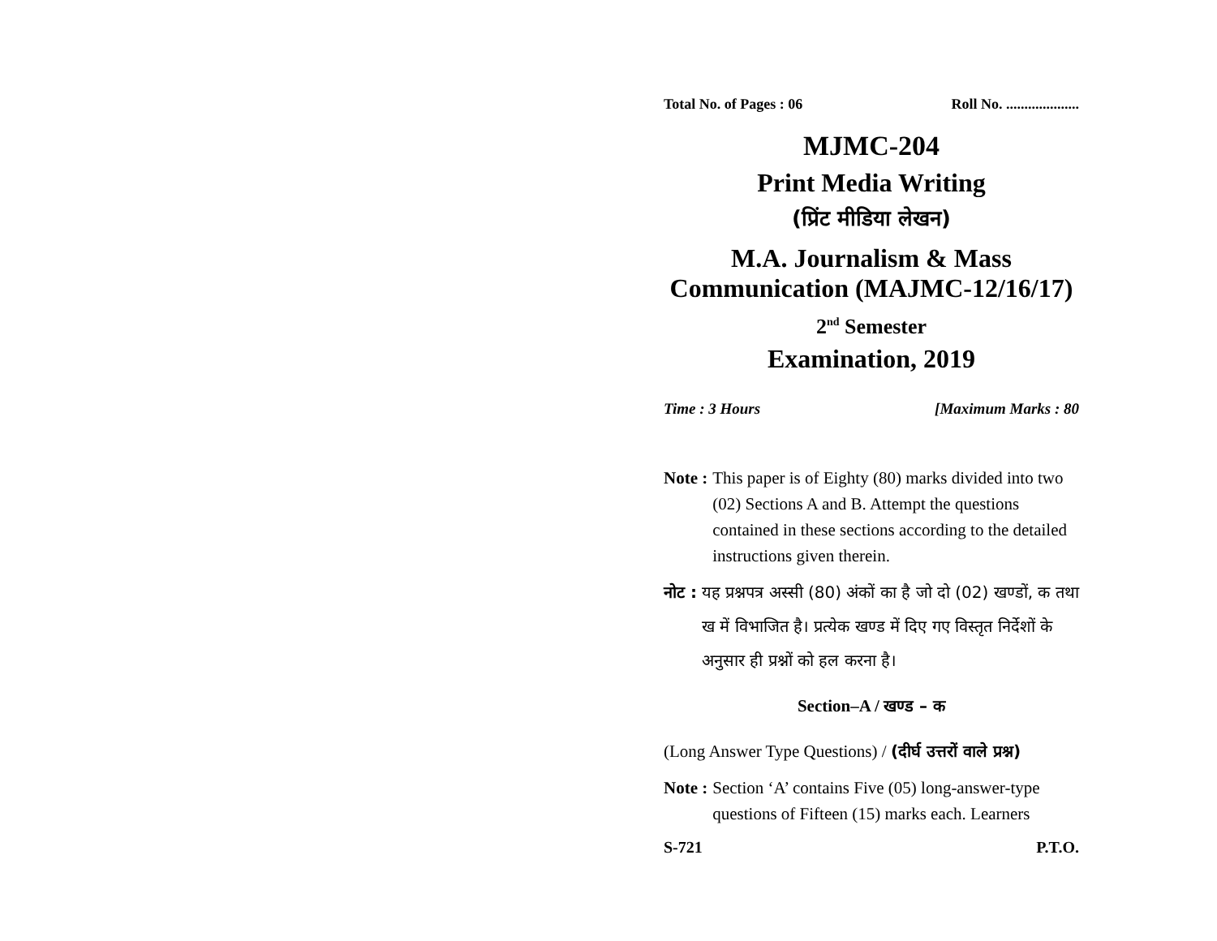Total No. of Pages : 06 Roll No. ....................
MJMC-204
Print Media Writing
(प्रिंट मीडिया लेखन)
M.A. Journalism & Mass
Communication (MAJMC-12/16/17)
2<sup>nd</sup> Semester
Examination, 2019
Time : 3 Hours [Maximum Marks : 80
Note : This paper is of Eighty (80) marks divided into two (02) Sections A and B. Attempt the questions contained in these sections according to the detailed instructions given therein.
नोट : यह प्रश्नपत्र अस्सी (80) अंकों का है जो दो (02) खण्डों, क तथा ख में विभाजित है। प्रत्येक खण्ड में दिए गए विस्तृत निर्देशों के अनुसार ही प्रश्नों को हल करना है।
Section–A / खण्ड – क
(Long Answer Type Questions) / (दीर्घ उत्तरों वाले प्रश्न)
Note : Section ‘A’ contains Five (05) long-answer-type questions of Fifteen (15) marks each. Learners
S-721 P.T.O.